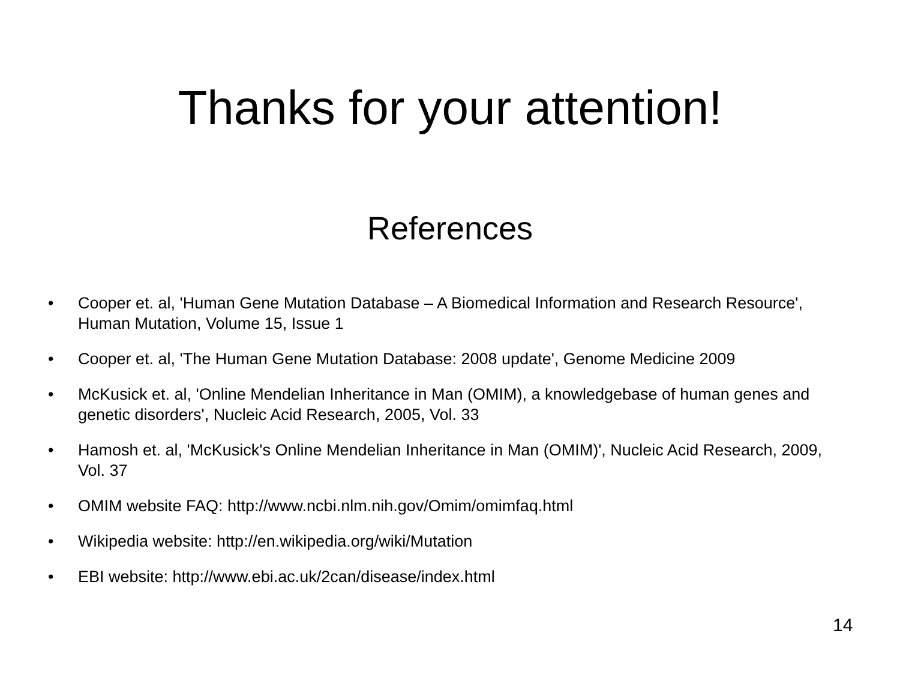Thanks for your attention!
References
• Cooper et. al, 'Human Gene Mutation Database – A Biomedical Information and Research Resource', Human Mutation, Volume 15, Issue 1
• Cooper et. al, 'The Human Gene Mutation Database: 2008 update', Genome Medicine 2009
• McKusick et. al, 'Online Mendelian Inheritance in Man (OMIM), a knowledgebase of human genes and genetic disorders', Nucleic Acid Research, 2005, Vol. 33
• Hamosh et. al, 'McKusick's Online Mendelian Inheritance in Man (OMIM)', Nucleic Acid Research, 2009, Vol. 37
• OMIM website FAQ: http://www.ncbi.nlm.nih.gov/Omim/omimfaq.html
• Wikipedia website: http://en.wikipedia.org/wiki/Mutation
• EBI website: http://www.ebi.ac.uk/2can/disease/index.html
14